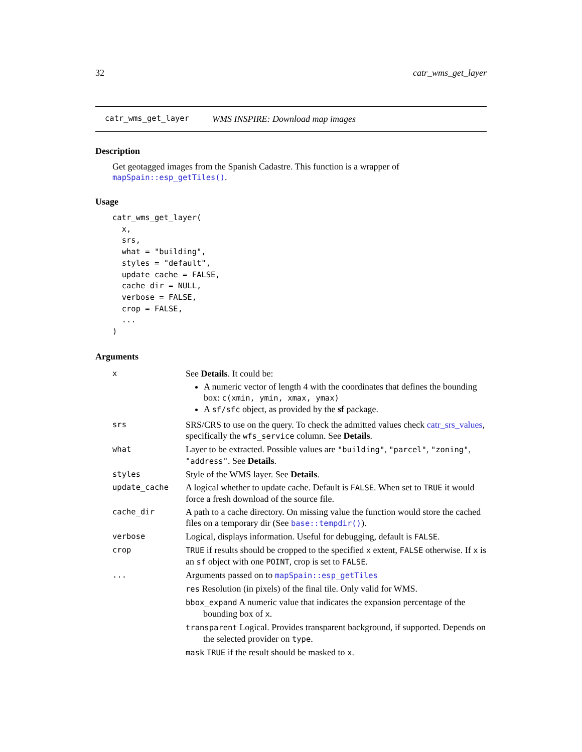32 catr_wms_get_layer
catr_wms_get_layer WMS INSPIRE: Download map images
Description
Get geotagged images from the Spanish Cadastre. This function is a wrapper of mapSpain::esp_getTiles().
Usage
catr_wms_get_layer(
  x,
  srs,
  what = "building",
  styles = "default",
  update_cache = FALSE,
  cache_dir = NULL,
  verbose = FALSE,
  crop = FALSE,
  ...
)
Arguments
| x | See Details . It could be: A numeric vector of length 4 with the coordinates that defines the bounding box: c(xmin, ymin, xmax, ymax) A sf/sfc object, as provided by the sf package. |
| srs | SRS/CRS to use on the query. To check the admitted values check catr_srs_values , specifically the wfs_service column. See Details . |
| what | Layer to be extracted. Possible values are "building" , "parcel" , "zoning" , "address" . See Details . |
| styles | Style of the WMS layer. See Details . |
| update_cache | A logical whether to update cache. Default is FALSE . When set to TRUE it would force a fresh download of the source file. |
| cache_dir | A path to a cache directory. On missing value the function would store the cached files on a temporary dir (See base::tempdir() ). |
| verbose | Logical, displays information. Useful for debugging, default is FALSE . |
| crop | TRUE if results should be cropped to the specified x extent, FALSE otherwise. If x is an sf object with one POINT , crop is set to FALSE . |
| ... | Arguments passed on to mapSpain::esp_getTiles res Resolution (in pixels) of the final tile. Only valid for WMS. bbox_expand A numeric value that indicates the expansion percentage of the bounding box of x . transparent Logical. Provides transparent background, if supported. Depends on the selected provider on type . mask TRUE if the result should be masked to x . |